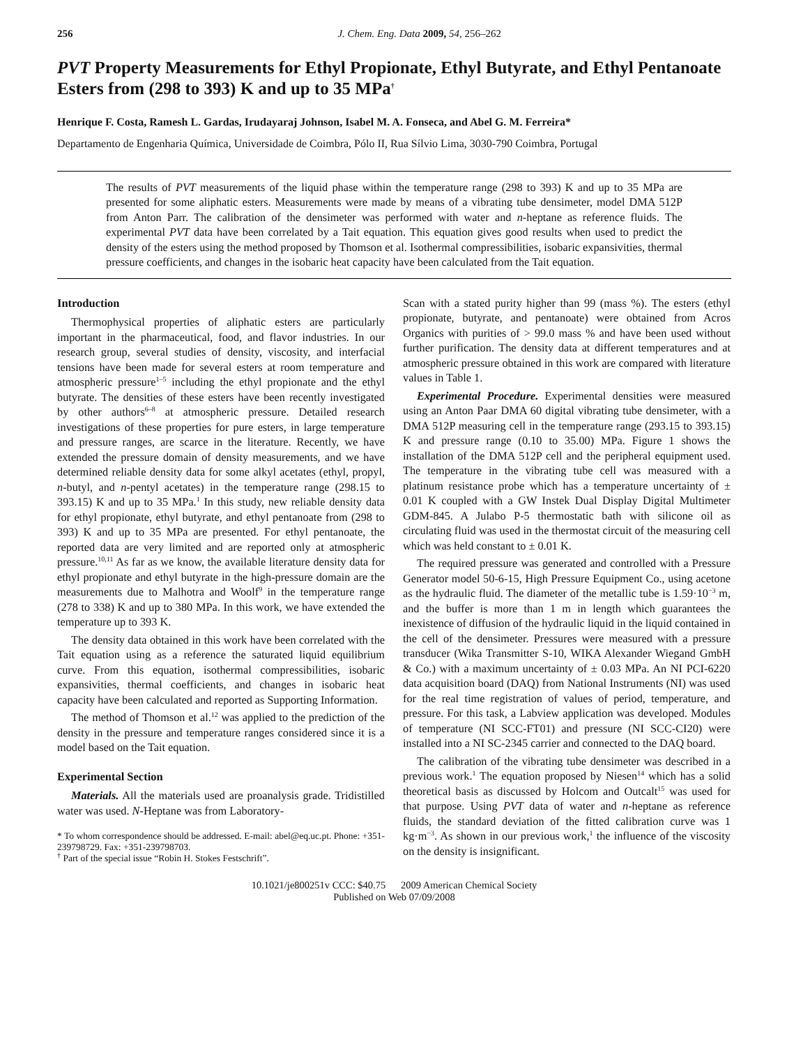256 J. Chem. Eng. Data 2009, 54, 256–262
PVT Property Measurements for Ethyl Propionate, Ethyl Butyrate, and Ethyl Pentanoate Esters from (298 to 393) K and up to 35 MPa<sup>†</sup>
Henrique F. Costa, Ramesh L. Gardas, Irudayaraj Johnson, Isabel M. A. Fonseca, and Abel G. M. Ferreira*
Departamento de Engenharia Química, Universidade de Coimbra, Pólo II, Rua Sílvio Lima, 3030-790 Coimbra, Portugal
The results of PVT measurements of the liquid phase within the temperature range (298 to 393) K and up to 35 MPa are presented for some aliphatic esters. Measurements were made by means of a vibrating tube densimeter, model DMA 512P from Anton Parr. The calibration of the densimeter was performed with water and n-heptane as reference fluids. The experimental PVT data have been correlated by a Tait equation. This equation gives good results when used to predict the density of the esters using the method proposed by Thomson et al. Isothermal compressibilities, isobaric expansivities, thermal pressure coefficients, and changes in the isobaric heat capacity have been calculated from the Tait equation.
Introduction
Thermophysical properties of aliphatic esters are particularly important in the pharmaceutical, food, and flavor industries. In our research group, several studies of density, viscosity, and interfacial tensions have been made for several esters at room temperature and atmospheric pressure<sup>1–5</sup> including the ethyl propionate and the ethyl butyrate. The densities of these esters have been recently investigated by other authors<sup>6–8</sup> at atmospheric pressure. Detailed research investigations of these properties for pure esters, in large temperature and pressure ranges, are scarce in the literature. Recently, we have extended the pressure domain of density measurements, and we have determined reliable density data for some alkyl acetates (ethyl, propyl, n-butyl, and n-pentyl acetates) in the temperature range (298.15 to 393.15) K and up to 35 MPa.<sup>1</sup> In this study, new reliable density data for ethyl propionate, ethyl butyrate, and ethyl pentanoate from (298 to 393) K and up to 35 MPa are presented. For ethyl pentanoate, the reported data are very limited and are reported only at atmospheric pressure.<sup>10,11</sup> As far as we know, the available literature density data for ethyl propionate and ethyl butyrate in the high-pressure domain are the measurements due to Malhotra and Woolf<sup>9</sup> in the temperature range (278 to 338) K and up to 380 MPa. In this work, we have extended the temperature up to 393 K.
The density data obtained in this work have been correlated with the Tait equation using as a reference the saturated liquid equilibrium curve. From this equation, isothermal compressibilities, isobaric expansivities, thermal coefficients, and changes in isobaric heat capacity have been calculated and reported as Supporting Information.
The method of Thomson et al.<sup>12</sup> was applied to the prediction of the density in the pressure and temperature ranges considered since it is a model based on the Tait equation.
Experimental Section
Materials. All the materials used are proanalysis grade. Tridistilled water was used. N-Heptane was from Laboratory-
* To whom correspondence should be addressed. E-mail: abel@eq.uc.pt. Phone: +351-239798729. Fax: +351-239798703.
<sup>†</sup> Part of the special issue “Robin H. Stokes Festschrift”.
Scan with a stated purity higher than 99 (mass %). The esters (ethyl propionate, butyrate, and pentanoate) were obtained from Acros Organics with purities of > 99.0 mass % and have been used without further purification. The density data at different temperatures and at atmospheric pressure obtained in this work are compared with literature values in Table 1.
Experimental Procedure. Experimental densities were measured using an Anton Paar DMA 60 digital vibrating tube densimeter, with a DMA 512P measuring cell in the temperature range (293.15 to 393.15) K and pressure range (0.10 to 35.00) MPa. Figure 1 shows the installation of the DMA 512P cell and the peripheral equipment used. The temperature in the vibrating tube cell was measured with a platinum resistance probe which has a temperature uncertainty of ± 0.01 K coupled with a GW Instek Dual Display Digital Multimeter GDM-845. A Julabo P-5 thermostatic bath with silicone oil as circulating fluid was used in the thermostat circuit of the measuring cell which was held constant to ± 0.01 K.
The required pressure was generated and controlled with a Pressure Generator model 50-6-15, High Pressure Equipment Co., using acetone as the hydraulic fluid. The diameter of the metallic tube is 1.59·10<sup>−3</sup> m, and the buffer is more than 1 m in length which guarantees the inexistence of diffusion of the hydraulic liquid in the liquid contained in the cell of the densimeter. Pressures were measured with a pressure transducer (Wika Transmitter S-10, WIKA Alexander Wiegand GmbH & Co.) with a maximum uncertainty of ± 0.03 MPa. An NI PCI-6220 data acquisition board (DAQ) from National Instruments (NI) was used for the real time registration of values of period, temperature, and pressure. For this task, a Labview application was developed. Modules of temperature (NI SCC-FT01) and pressure (NI SCC-CI20) were installed into a NI SC-2345 carrier and connected to the DAQ board.
The calibration of the vibrating tube densimeter was described in a previous work.<sup>1</sup> The equation proposed by Niesen<sup>14</sup> which has a solid theoretical basis as discussed by Holcom and Outcalt<sup>15</sup> was used for that purpose. Using PVT data of water and n-heptane as reference fluids, the standard deviation of the fitted calibration curve was 1 kg·m<sup>−3</sup>. As shown in our previous work,<sup>1</sup> the influence of the viscosity on the density is insignificant.
10.1021/je800251v CCC: $40.75 2009 American Chemical Society
Published on Web 07/09/2008